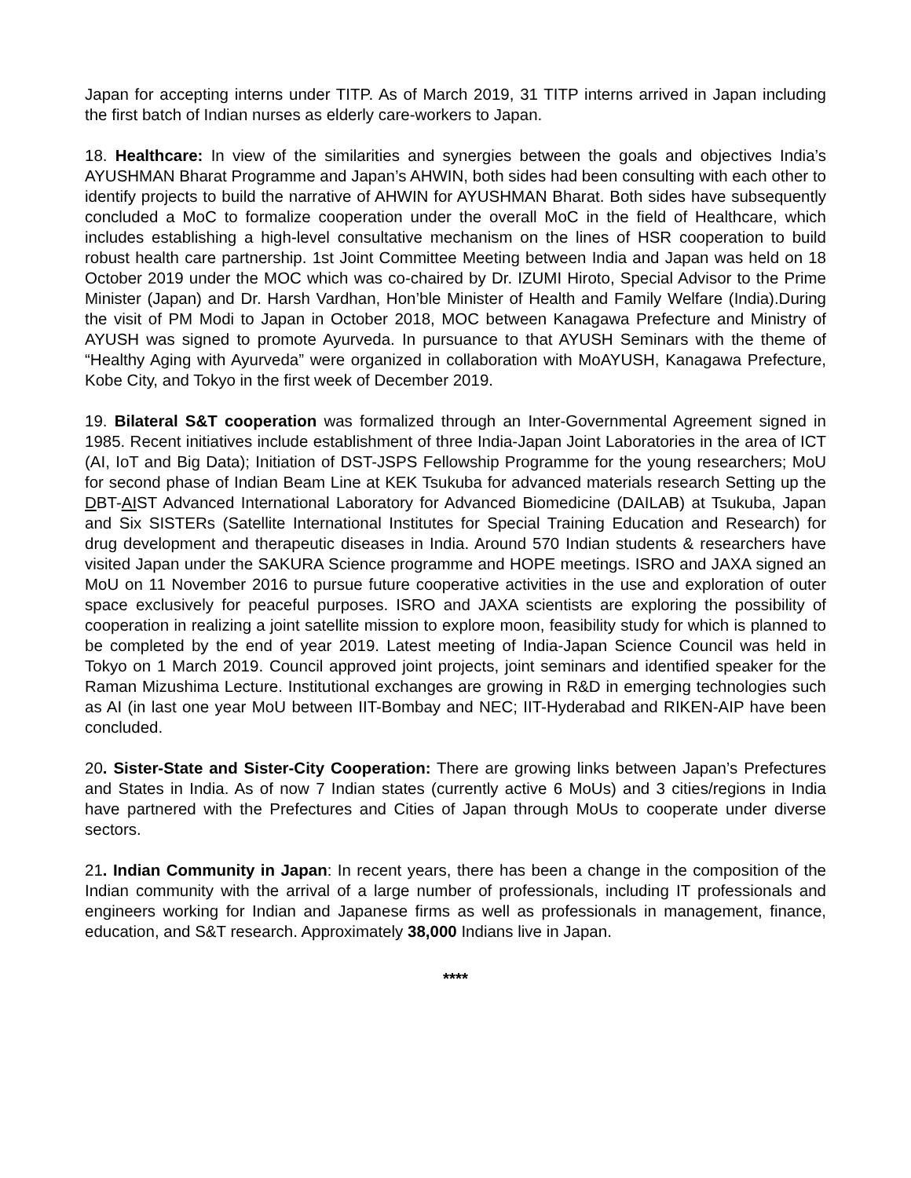Japan for accepting interns under TITP. As of March 2019, 31 TITP interns arrived in Japan including the first batch of Indian nurses as elderly care-workers to Japan.
18. Healthcare: In view of the similarities and synergies between the goals and objectives India’s AYUSHMAN Bharat Programme and Japan’s AHWIN, both sides had been consulting with each other to identify projects to build the narrative of AHWIN for AYUSHMAN Bharat. Both sides have subsequently concluded a MoC to formalize cooperation under the overall MoC in the field of Healthcare, which includes establishing a high-level consultative mechanism on the lines of HSR cooperation to build robust health care partnership. 1st Joint Committee Meeting between India and Japan was held on 18 October 2019 under the MOC which was co-chaired by Dr. IZUMI Hiroto, Special Advisor to the Prime Minister (Japan) and Dr. Harsh Vardhan, Hon’ble Minister of Health and Family Welfare (India).During the visit of PM Modi to Japan in October 2018, MOC between Kanagawa Prefecture and Ministry of AYUSH was signed to promote Ayurveda. In pursuance to that AYUSH Seminars with the theme of “Healthy Aging with Ayurveda” were organized in collaboration with MoAYUSH, Kanagawa Prefecture, Kobe City, and Tokyo in the first week of December 2019.
19. Bilateral S&T cooperation was formalized through an Inter-Governmental Agreement signed in 1985. Recent initiatives include establishment of three India-Japan Joint Laboratories in the area of ICT (AI, IoT and Big Data); Initiation of DST-JSPS Fellowship Programme for the young researchers; MoU for second phase of Indian Beam Line at KEK Tsukuba for advanced materials research Setting up the DBT-AIST Advanced International Laboratory for Advanced Biomedicine (DAILAB) at Tsukuba, Japan and Six SISTERs (Satellite International Institutes for Special Training Education and Research) for drug development and therapeutic diseases in India. Around 570 Indian students & researchers have visited Japan under the SAKURA Science programme and HOPE meetings. ISRO and JAXA signed an MoU on 11 November 2016 to pursue future cooperative activities in the use and exploration of outer space exclusively for peaceful purposes. ISRO and JAXA scientists are exploring the possibility of cooperation in realizing a joint satellite mission to explore moon, feasibility study for which is planned to be completed by the end of year 2019. Latest meeting of India-Japan Science Council was held in Tokyo on 1 March 2019. Council approved joint projects, joint seminars and identified speaker for the Raman Mizushima Lecture. Institutional exchanges are growing in R&D in emerging technologies such as AI (in last one year MoU between IIT-Bombay and NEC; IIT-Hyderabad and RIKEN-AIP have been concluded.
20. Sister-State and Sister-City Cooperation: There are growing links between Japan’s Prefectures and States in India. As of now 7 Indian states (currently active 6 MoUs) and 3 cities/regions in India have partnered with the Prefectures and Cities of Japan through MoUs to cooperate under diverse sectors.
21. Indian Community in Japan: In recent years, there has been a change in the composition of the Indian community with the arrival of a large number of professionals, including IT professionals and engineers working for Indian and Japanese firms as well as professionals in management, finance, education, and S&T research. Approximately 38,000 Indians live in Japan.
****